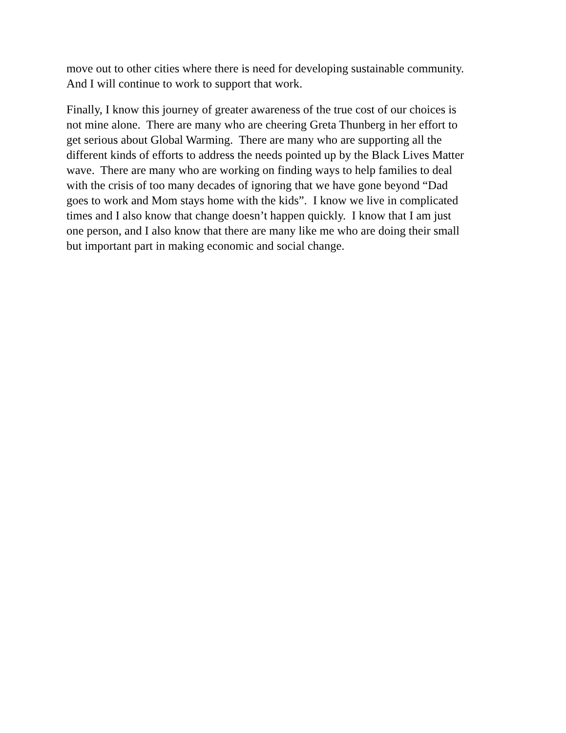move out to other cities where there is need for developing sustainable community.
And I will continue to work to support that work.
Finally, I know this journey of greater awareness of the true cost of our choices is
not mine alone. There are many who are cheering Greta Thunberg in her effort to
get serious about Global Warming. There are many who are supporting all the
different kinds of efforts to address the needs pointed up by the Black Lives Matter
wave. There are many who are working on finding ways to help families to deal
with the crisis of too many decades of ignoring that we have gone beyond “Dad
goes to work and Mom stays home with the kids”. I know we live in complicated
times and I also know that change doesn’t happen quickly. I know that I am just
one person, and I also know that there are many like me who are doing their small
but important part in making economic and social change.